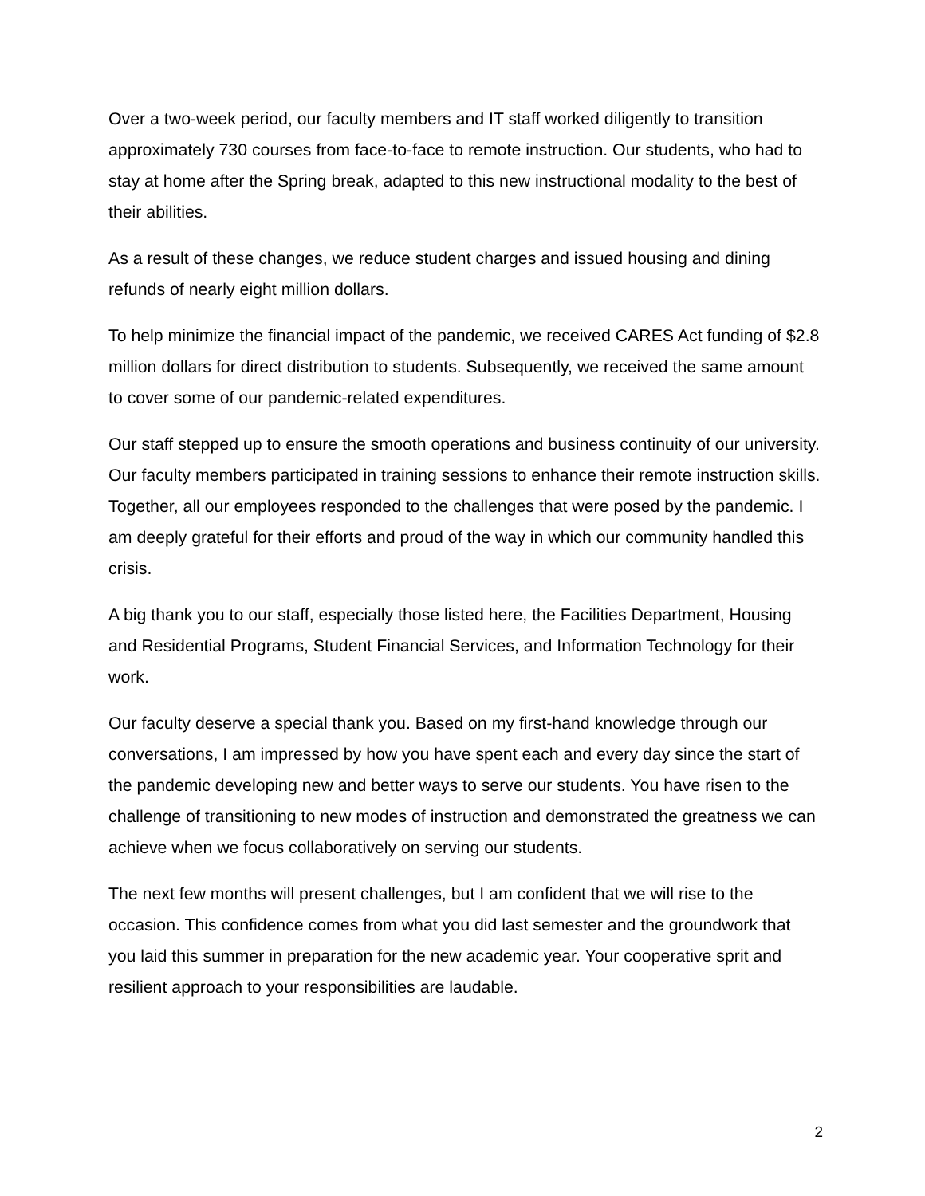Over a two-week period, our faculty members and IT staff worked diligently to transition approximately 730 courses from face-to-face to remote instruction. Our students, who had to stay at home after the Spring break, adapted to this new instructional modality to the best of their abilities.
As a result of these changes, we reduce student charges and issued housing and dining refunds of nearly eight million dollars.
To help minimize the financial impact of the pandemic, we received CARES Act funding of $2.8 million dollars for direct distribution to students. Subsequently, we received the same amount to cover some of our pandemic-related expenditures.
Our staff stepped up to ensure the smooth operations and business continuity of our university. Our faculty members participated in training sessions to enhance their remote instruction skills. Together, all our employees responded to the challenges that were posed by the pandemic. I am deeply grateful for their efforts and proud of the way in which our community handled this crisis.
A big thank you to our staff, especially those listed here, the Facilities Department, Housing and Residential Programs, Student Financial Services, and Information Technology for their work.
Our faculty deserve a special thank you. Based on my first-hand knowledge through our conversations, I am impressed by how you have spent each and every day since the start of the pandemic developing new and better ways to serve our students. You have risen to the challenge of transitioning to new modes of instruction and demonstrated the greatness we can achieve when we focus collaboratively on serving our students.
The next few months will present challenges, but I am confident that we will rise to the occasion. This confidence comes from what you did last semester and the groundwork that you laid this summer in preparation for the new academic year. Your cooperative sprit and resilient approach to your responsibilities are laudable.
2